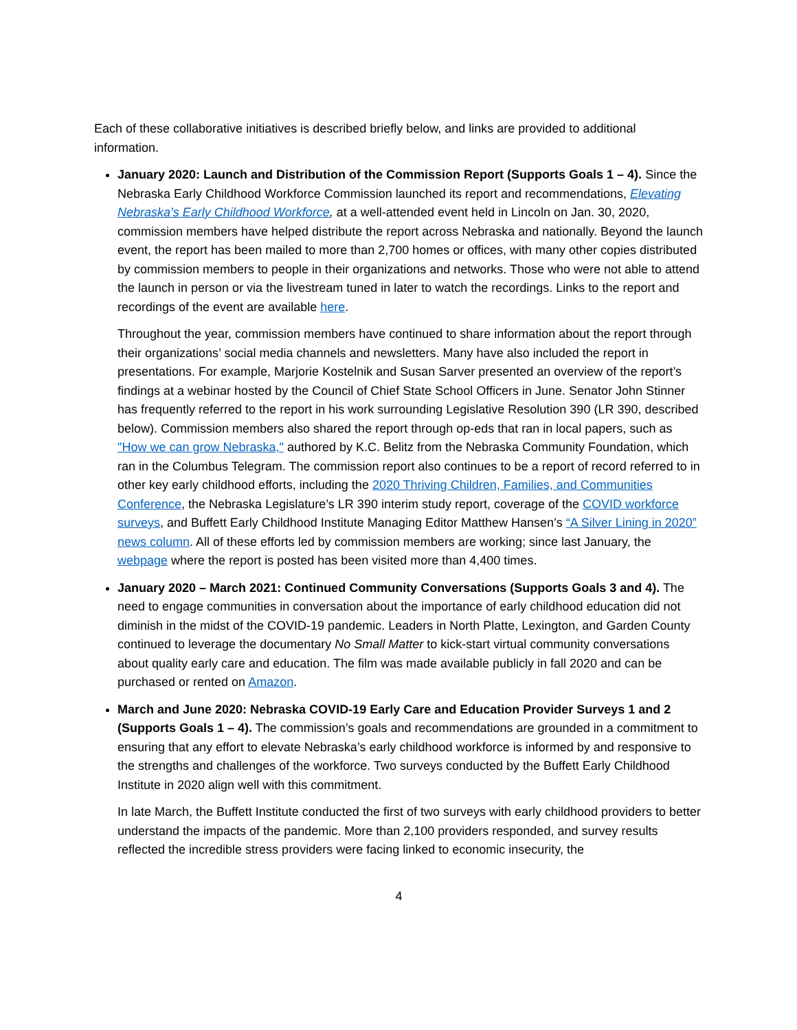Each of these collaborative initiatives is described briefly below, and links are provided to additional information.
January 2020: Launch and Distribution of the Commission Report (Supports Goals 1 – 4). Since the Nebraska Early Childhood Workforce Commission launched its report and recommendations, Elevating Nebraska’s Early Childhood Workforce, at a well-attended event held in Lincoln on Jan. 30, 2020, commission members have helped distribute the report across Nebraska and nationally. Beyond the launch event, the report has been mailed to more than 2,700 homes or offices, with many other copies distributed by commission members to people in their organizations and networks. Those who were not able to attend the launch in person or via the livestream tuned in later to watch the recordings. Links to the report and recordings of the event are available here.
Throughout the year, commission members have continued to share information about the report through their organizations’ social media channels and newsletters. Many have also included the report in presentations. For example, Marjorie Kostelnik and Susan Sarver presented an overview of the report’s findings at a webinar hosted by the Council of Chief State School Officers in June. Senator John Stinner has frequently referred to the report in his work surrounding Legislative Resolution 390 (LR 390, described below). Commission members also shared the report through op-eds that ran in local papers, such as "How we can grow Nebraska," authored by K.C. Belitz from the Nebraska Community Foundation, which ran in the Columbus Telegram. The commission report also continues to be a report of record referred to in other key early childhood efforts, including the 2020 Thriving Children, Families, and Communities Conference, the Nebraska Legislature’s LR 390 interim study report, coverage of the COVID workforce surveys, and Buffett Early Childhood Institute Managing Editor Matthew Hansen’s “A Silver Lining in 2020” news column. All of these efforts led by commission members are working; since last January, the webpage where the report is posted has been visited more than 4,400 times.
January 2020 – March 2021: Continued Community Conversations (Supports Goals 3 and 4). The need to engage communities in conversation about the importance of early childhood education did not diminish in the midst of the COVID-19 pandemic. Leaders in North Platte, Lexington, and Garden County continued to leverage the documentary No Small Matter to kick-start virtual community conversations about quality early care and education. The film was made available publicly in fall 2020 and can be purchased or rented on Amazon.
March and June 2020: Nebraska COVID-19 Early Care and Education Provider Surveys 1 and 2 (Supports Goals 1 – 4). The commission’s goals and recommendations are grounded in a commitment to ensuring that any effort to elevate Nebraska’s early childhood workforce is informed by and responsive to the strengths and challenges of the workforce. Two surveys conducted by the Buffett Early Childhood Institute in 2020 align well with this commitment.
In late March, the Buffett Institute conducted the first of two surveys with early childhood providers to better understand the impacts of the pandemic. More than 2,100 providers responded, and survey results reflected the incredible stress providers were facing linked to economic insecurity, the
4